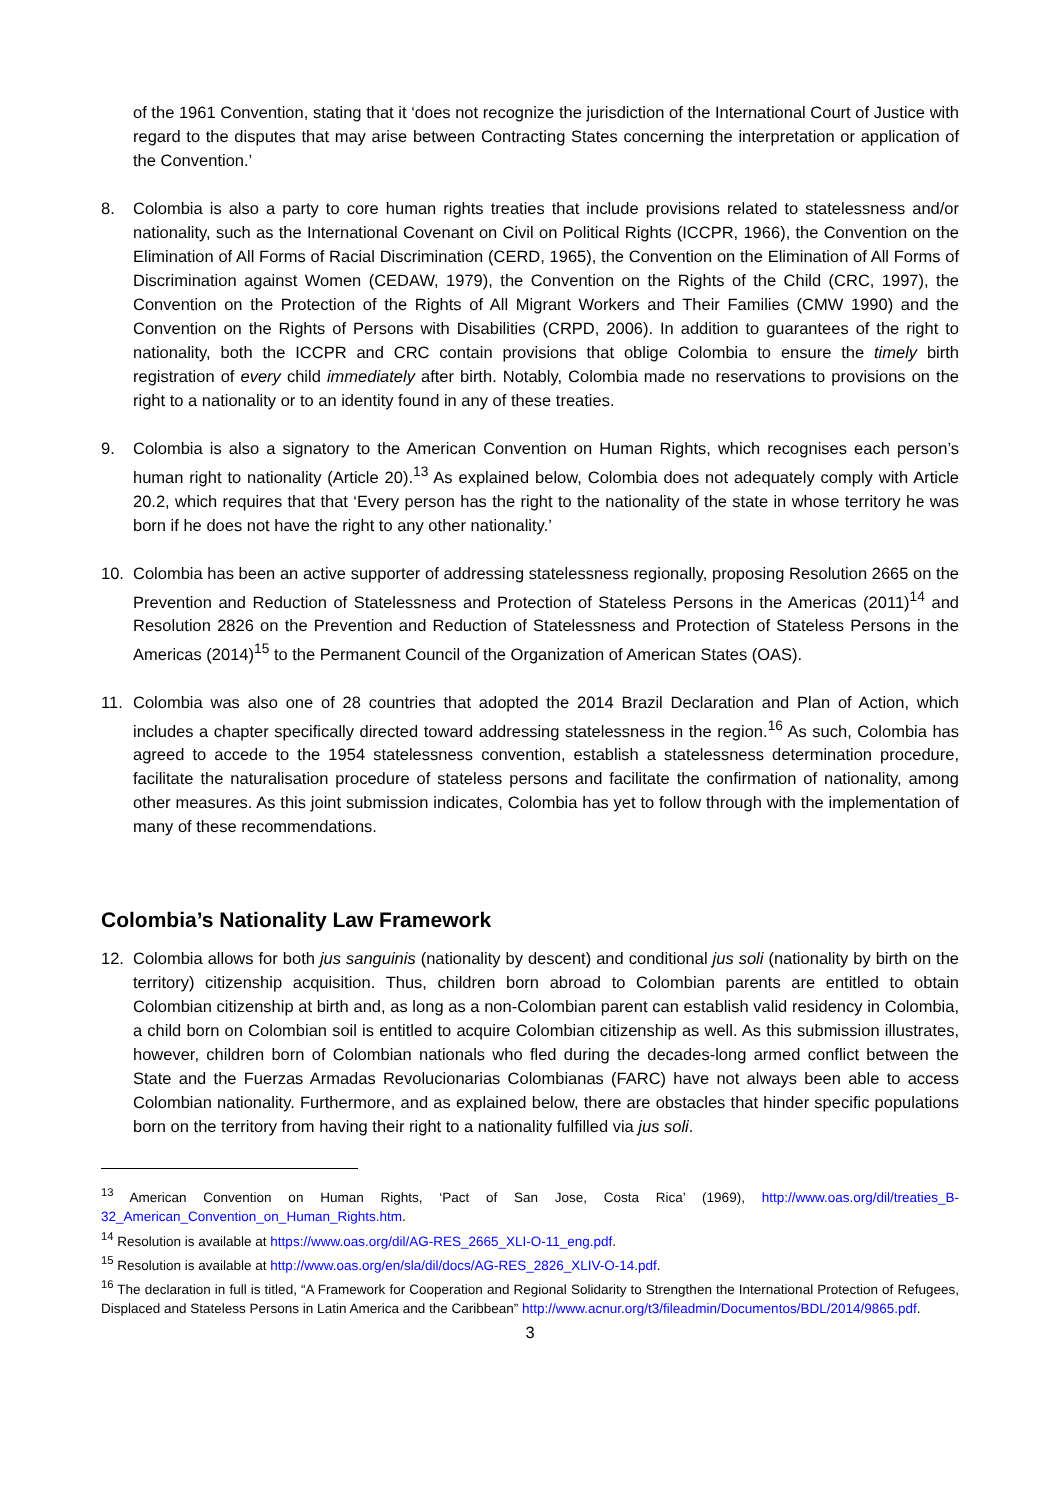of the 1961 Convention, stating that it ‘does not recognize the jurisdiction of the International Court of Justice with regard to the disputes that may arise between Contracting States concerning the interpretation or application of the Convention.’
8. Colombia is also a party to core human rights treaties that include provisions related to statelessness and/or nationality, such as the International Covenant on Civil on Political Rights (ICCPR, 1966), the Convention on the Elimination of All Forms of Racial Discrimination (CERD, 1965), the Convention on the Elimination of All Forms of Discrimination against Women (CEDAW, 1979), the Convention on the Rights of the Child (CRC, 1997), the Convention on the Protection of the Rights of All Migrant Workers and Their Families (CMW 1990) and the Convention on the Rights of Persons with Disabilities (CRPD, 2006). In addition to guarantees of the right to nationality, both the ICCPR and CRC contain provisions that oblige Colombia to ensure the timely birth registration of every child immediately after birth. Notably, Colombia made no reservations to provisions on the right to a nationality or to an identity found in any of these treaties.
9. Colombia is also a signatory to the American Convention on Human Rights, which recognises each person’s human right to nationality (Article 20).<sup>13</sup> As explained below, Colombia does not adequately comply with Article 20.2, which requires that that ‘Every person has the right to the nationality of the state in whose territory he was born if he does not have the right to any other nationality.’
10. Colombia has been an active supporter of addressing statelessness regionally, proposing Resolution 2665 on the Prevention and Reduction of Statelessness and Protection of Stateless Persons in the Americas (2011)<sup>14</sup> and Resolution 2826 on the Prevention and Reduction of Statelessness and Protection of Stateless Persons in the Americas (2014)<sup>15</sup> to the Permanent Council of the Organization of American States (OAS).
11. Colombia was also one of 28 countries that adopted the 2014 Brazil Declaration and Plan of Action, which includes a chapter specifically directed toward addressing statelessness in the region.<sup>16</sup> As such, Colombia has agreed to accede to the 1954 statelessness convention, establish a statelessness determination procedure, facilitate the naturalisation procedure of stateless persons and facilitate the confirmation of nationality, among other measures. As this joint submission indicates, Colombia has yet to follow through with the implementation of many of these recommendations.
Colombia’s Nationality Law Framework
12. Colombia allows for both jus sanguinis (nationality by descent) and conditional jus soli (nationality by birth on the territory) citizenship acquisition. Thus, children born abroad to Colombian parents are entitled to obtain Colombian citizenship at birth and, as long as a non-Colombian parent can establish valid residency in Colombia, a child born on Colombian soil is entitled to acquire Colombian citizenship as well. As this submission illustrates, however, children born of Colombian nationals who fled during the decades-long armed conflict between the State and the Fuerzas Armadas Revolucionarias Colombianas (FARC) have not always been able to access Colombian nationality. Furthermore, and as explained below, there are obstacles that hinder specific populations born on the territory from having their right to a nationality fulfilled via jus soli.
<sup>13</sup> American Convention on Human Rights, ‘Pact of San Jose, Costa Rica’ (1969), http://www.oas.org/dil/treaties_B-32_American_Convention_on_Human_Rights.htm.
<sup>14</sup> Resolution is available at https://www.oas.org/dil/AG-RES_2665_XLI-O-11_eng.pdf.
<sup>15</sup> Resolution is available at http://www.oas.org/en/sla/dil/docs/AG-RES_2826_XLIV-O-14.pdf.
<sup>16</sup> The declaration in full is titled, “A Framework for Cooperation and Regional Solidarity to Strengthen the International Protection of Refugees, Displaced and Stateless Persons in Latin America and the Caribbean” http://www.acnur.org/t3/fileadmin/Documentos/BDL/2014/9865.pdf.
3